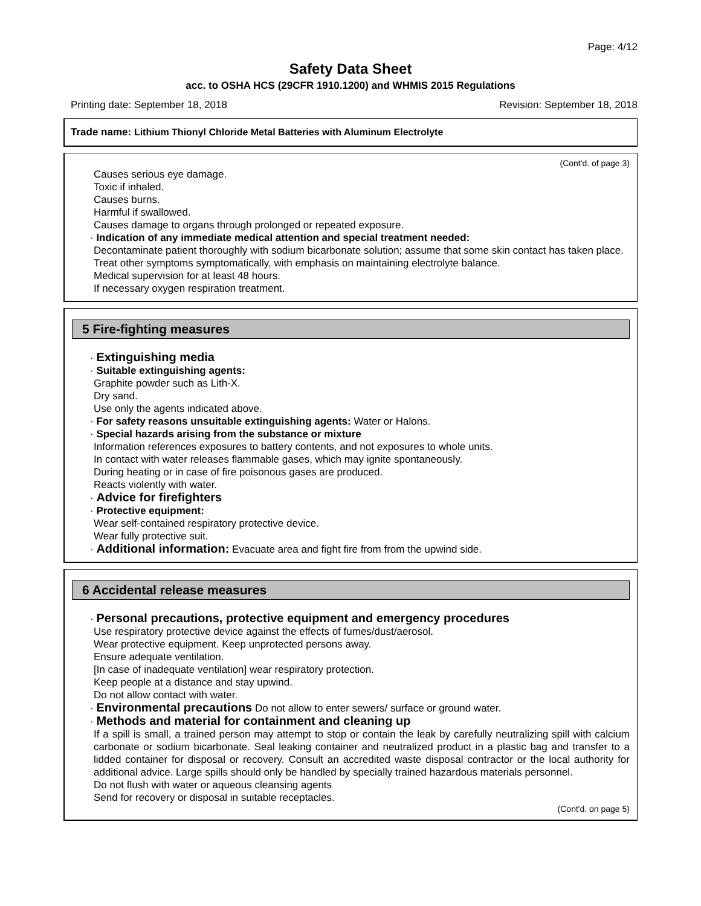Page: 4/12
Safety Data Sheet
acc. to OSHA HCS (29CFR 1910.1200) and WHMIS 2015 Regulations
Printing date: September 18, 2018 Revision: September 18, 2018
Trade name: Lithium Thionyl Chloride Metal Batteries with Aluminum Electrolyte
(Cont'd. of page 3)
Causes serious eye damage.
Toxic if inhaled.
Causes burns.
Harmful if swallowed.
Causes damage to organs through prolonged or repeated exposure.
· Indication of any immediate medical attention and special treatment needed:
Decontaminate patient thoroughly with sodium bicarbonate solution; assume that some skin contact has taken place. Treat other symptoms symptomatically, with emphasis on maintaining electrolyte balance.
Medical supervision for at least 48 hours.
If necessary oxygen respiration treatment.
5 Fire-fighting measures
· Extinguishing media
· Suitable extinguishing agents:
Graphite powder such as Lith-X.
Dry sand.
Use only the agents indicated above.
· For safety reasons unsuitable extinguishing agents: Water or Halons.
· Special hazards arising from the substance or mixture
Information references exposures to battery contents, and not exposures to whole units.
In contact with water releases flammable gases, which may ignite spontaneously.
During heating or in case of fire poisonous gases are produced.
Reacts violently with water.
· Advice for firefighters
· Protective equipment:
Wear self-contained respiratory protective device.
Wear fully protective suit.
· Additional information: Evacuate area and fight fire from from the upwind side.
6 Accidental release measures
· Personal precautions, protective equipment and emergency procedures
Use respiratory protective device against the effects of fumes/dust/aerosol.
Wear protective equipment. Keep unprotected persons away.
Ensure adequate ventilation.
[In case of inadequate ventilation] wear respiratory protection.
Keep people at a distance and stay upwind.
Do not allow contact with water.
· Environmental precautions Do not allow to enter sewers/ surface or ground water.
· Methods and material for containment and cleaning up
If a spill is small, a trained person may attempt to stop or contain the leak by carefully neutralizing spill with calcium carbonate or sodium bicarbonate. Seal leaking container and neutralized product in a plastic bag and transfer to a lidded container for disposal or recovery. Consult an accredited waste disposal contractor or the local authority for additional advice. Large spills should only be handled by specially trained hazardous materials personnel.
Do not flush with water or aqueous cleansing agents
Send for recovery or disposal in suitable receptacles.
(Cont'd. on page 5)